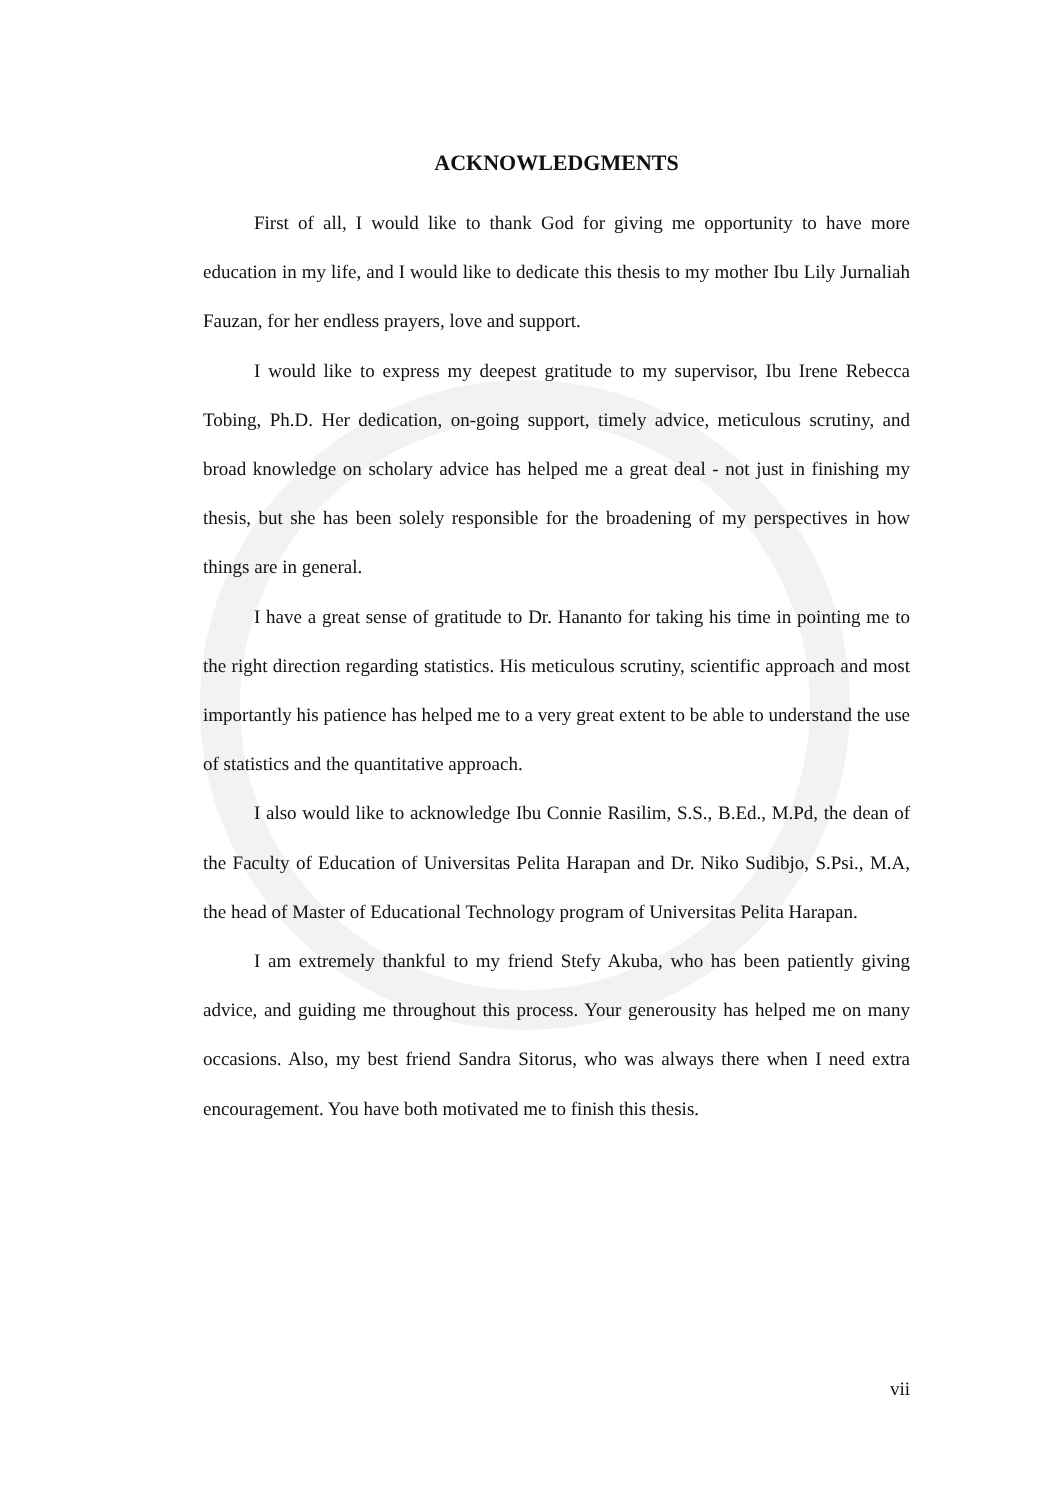ACKNOWLEDGMENTS
First of all, I would like to thank God for giving me opportunity to have more education in my life, and I would like to dedicate this thesis to my mother Ibu Lily Jurnaliah Fauzan, for her endless prayers, love and support.
I would like to express my deepest gratitude to my supervisor, Ibu Irene Rebecca Tobing, Ph.D. Her dedication, on-going support, timely advice, meticulous scrutiny, and broad knowledge on scholary advice has helped me a great deal - not just in finishing my thesis, but she has been solely responsible for the broadening of my perspectives in how things are in general.
I have a great sense of gratitude to Dr. Hananto for taking his time in pointing me to the right direction regarding statistics. His meticulous scrutiny, scientific approach and most importantly his patience has helped me to a very great extent to be able to understand the use of statistics and the quantitative approach.
I also would like to acknowledge Ibu Connie Rasilim, S.S., B.Ed., M.Pd, the dean of the Faculty of Education of Universitas Pelita Harapan and Dr. Niko Sudibjo, S.Psi., M.A, the head of Master of Educational Technology program of Universitas Pelita Harapan.
I am extremely thankful to my friend Stefy Akuba, who has been patiently giving advice, and guiding me throughout this process. Your generousity has helped me on many occasions. Also, my best friend Sandra Sitorus, who was always there when I need extra encouragement. You have both motivated me to finish this thesis.
vii